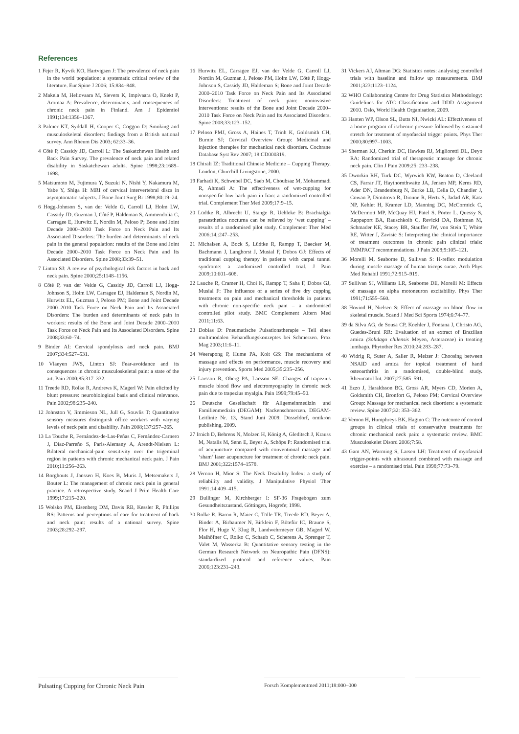References
1 Fejer R, Kyvik KO, Hartvigsen J: The prevalence of neck pain in the world population: a systematic critical review of the literature. Eur Spine J 2006; 15:834–848.
2 Makela M, Heliovaara M, Sievers K, Impivaara O, Knekt P, Aromaa A: Prevalence, determinants, and consequences of chronic neck pain in Finland. Am J Epidemiol 1991;134:1356–1367.
3 Palmer KT, Syddall H, Cooper C, Coggon D: Smoking and musculoskeletal disorders: findings from a British national survey. Ann Rheum Dis 2003; 62:33–36.
4 Côté P, Cassidy JD, Carroll L: The Saskatchewan Health and Back Pain Survey. The prevalence of neck pain and related disability in Saskatchewan adults. Spine 1998;23:1689–1698.
5 Matsumoto M, Fujimura Y, Suzuki N, Nishi Y, Nakamura M, Yabe Y, Shiga H: MRI of cervical intervertebral discs in asymptomatic subjects. J Bone Joint Surg Br 1998;80:19–24.
6 Hogg-Johnson S, van der Velde G, Carroll LJ, Holm LW, Cassidy JD, Guzman J, Côté P, Haldeman S, Ammendolia C, Carragee E, Hurwitz E, Nordin M, Peloso P; Bone and Joint Decade 2000–2010 Task Force on Neck Pain and Its Associated Disorders: The burden and determinants of neck pain in the general population: results of the Bone and Joint Decade 2000–2010 Task Force on Neck Pain and Its Associated Disorders. Spine 2008;33:39–51.
7 Linton SJ: A review of psychological risk factors in back and neck pain. Spine 2000;25:1148–1156.
8 Côté P, van der Velde G, Cassidy JD, Carroll LJ, Hogg-Johnson S, Holm LW, Carragee EJ, Haldeman S, Nordin M, Hurwitz EL, Guzman J, Peloso PM; Bone and Joint Decade 2000–2010 Task Force on Neck Pain and Its Associated Disorders: The burden and determinants of neck pain in workers: results of the Bone and Joint Decade 2000–2010 Task Force on Neck Pain and Its Associated Disorders. Spine 2008;33:60–74.
9 Binder AI: Cervical spondylosis and neck pain. BMJ 2007;334:527–531.
10 Vlaeyen JWS, Linton SJ: Fear-avoidance and its consequences in chronic musculoskeletal pain: a state of the art. Pain 2000;85:317–332.
11 Treede RD, Rolke R, Andrews K, Magerl W: Pain elicited by blunt pressure: neurobiological basis and clinical relevance. Pain 2002;98:235–240.
12 Johnston V, Jimmieson NL, Jull G, Souvlis T: Quantitative sensory measures distinguish office workers with varying levels of neck pain and disability. Pain 2008;137:257–265.
13 La Touche R, Fernández-de-Las-Peñas C, Fernández-Carnero J, Díaz-Parreño S, Paris-Alemany A, Arendt-Nielsen L: Bilateral mechanical-pain sensitivity over the trigeminal region in patients with chronic mechanical neck pain. J Pain 2010;11:256–263.
14 Borghouts J, Janssen H, Koes B, Muris J, Metsemakers J, Bouter L: The management of chronic neck pain in general practice. A retrospective study. Scand J Prim Health Care 1999;17:215–220.
15 Wolsko PM, Eisenberg DM, Davis RB, Kessler R, Phillips RS: Patterns and perceptions of care for treatment of back and neck pain: results of a national survey. Spine 2003;28:292–297.
16 Hurwitz EL, Carragee EJ, van der Velde G, Carroll LJ, Nordin M, Guzman J, Peloso PM, Holm LW, Côté P, Hogg-Johnson S, Cassidy JD, Haldeman S; Bone and Joint Decade 2000–2010 Task Force on Neck Pain and Its Associated Disorders: Treatment of neck pain: noninvasive interventions: results of the Bone and Joint Decade 2000–2010 Task Force on Neck Pain and Its Associated Disorders. Spine 2008;33:123–152.
17 Peloso PMJ, Gross A, Haines T, Trinh K, Goldsmith CH, Burnie SJ; Cervical Overview Group: Medicinal and injection therapies for mechanical neck disorders. Cochrane Database Syst Rev 2007; 18:CD000319.
18 Chirali IZ: Traditional Chinese Medicine – Cupping Therapy. London, Churchill Livingstone, 2000.
19 Farhadi K, Schwebel DC, Saeb M, Choubsaz M, Mohammadi R, Ahmadi A: The effectiveness of wet-cupping for nonspecific low back pain in Iran: a randomized controlled trial. Complement Ther Med 2009;17:9–15.
20 Lüdtke R, Albrecht U, Stange R, Uehleke B: Brachialgia paraesthetica nocturna can be relieved by ‘wet cupping’ – results of a randomised pilot study. Complement Ther Med 2006;14,:247–253.
21 Michalsen A, Bock S, Lüdtke R, Rampp T, Baecker M, Bachmann J, Langhorst J, Musial F, Dobos GJ: Effects of traditional cupping therapy in patients with carpal tunnel syndrome: a randomized controlled trial. J Pain 2009;10:601–608.
22 Lauche R, Cramer H, Choi K, Rampp T, Saha F, Dobos GJ, Musial F: The influence of a series of five dry cupping treatments on pain and mechanical thresholds in patients with chronic non-specific neck pain – a randomised controlled pilot study. BMC Complement Altern Med 2011;11:63.
23 Dobias D: Pneumatische Pulsationstherapie – Teil eines multimodalen Behandlungskonzeptes bei Schmerzen. Prax Mag 2003;11:6–11.
24 Weerapong P, Hume PA, Kolt GS: The mechanisms of massage and effects on performance, muscle recovery and injury prevention. Sports Med 2005;35:235–256.
25 Larsson R, Oberg PA, Larsson SE: Changes of trapezius muscle blood flow and electromyography in chronic neck pain due to trapezius myalgia. Pain 1999;79:45–50.
26 Deutsche Gesellschaft für Allgemeinmedizin und Familienmedizin (DEGAM): Nackenschmerzen. DEGAM-Leitlinie Nr. 13, Stand Juni 2009. Düsseldorf, omikron publishing, 2009.
27 Irnich D, Behrens N, Molzen H, König A, Gleditsch J, Krauss M, Natalis M, Senn E, Beyer A, Schöps P: Randomised trial of acupuncture compared with conventional massage and ‘sham’ laser acupuncture for treatment of chronic neck pain. BMJ 2001;322:1574–1578.
28 Vernon H, Mior S: The Neck Disability Index: a study of reliability and validity. J Manipulative Physiol Ther 1991;14:409–415.
29 Bullinger M, Kirchberger I: SF-36 Fragebogen zum Gesundheitszustand. Göttingen, Hogrefe; 1998.
30 Rolke R, Baron R, Maier C, Tölle TR, Treede RD, Beyer A, Binder A, Birbaumer N, Birklein F, Bötefür IC, Braune S, Flor H, Huge V, Klug R, Landwehrmeyer GB, Magerl W, Maihöfner C, Rolko C, Schaub C, Scherens A, Sprenger T, Valet M, Wasserka B: Quantitative sensory testing in the German Research Network on Neuropathic Pain (DFNS): standardized protocol and reference values. Pain 2006;123:231–243.
31 Vickers AJ, Altman DG: Statistics notes: analysing controlled trials with baseline and follow up measurements. BMJ 2001;323:1123–1124.
32 WHO Collaborating Centre for Drug Statistics Methodology: Guidelines for ATC Classification and DDD Assignment 2010. Oslo, World Health Organisation, 2009.
33 Hanten WP, Olson SL, Butts NI, Nwicki AL: Effectiveness of a home program of ischemic pressure followed by sustained stretch for treatment of myofascial trigger points. Phys Ther 2000;80:997–1003.
34 Sherman KJ, Cherkin DC, Hawkes RJ, Miglioretti DL, Deyo RA: Randomized trial of therapeutic massage for chronic neck pain. Clin J Pain 2009;25: 233–238.
35 Dworkin RH, Turk DC, Wyrwich KW, Beaton D, Cleeland CS, Farrar JT, Haythornthwaite JA, Jensen MP, Kerns RD, Ader DN, Brandenburg N, Burke LB, Cella D, Chandler J, Cowan P, Dimitrova R, Dionne R, Hertz S, Jadad AR, Katz NP, Kehlet H, Kramer LD, Manning DC, McCormick C, McDermott MP, McQuay HJ, Patel S, Porter L, Quessy S, Rappaport BA, Rauschkolb C, Revicki DA, Rothman M, Schmader KE, Stacey BR, Stauffer JW, von Stein T, White RE, Witter J, Zavisic S: Interpreting the clinical importance of treatment outcomes in chronic pain clinical trials: IMMPACT recommendations. J Pain 2008;9:105–121.
36 Morelli M, Seaborne D, Sullivan S: H-reflex modulation during muscle massage of human triceps surae. Arch Phys Med Rehabil 1991;72:915–919.
37 Sullivan SJ, Williams LR, Seaborne DE, Morelli M: Effects of massage on alpha motoneuron excitability. Phys Ther 1991;71:555–560.
38 Hovind H, Nielsen S: Effect of massage on blood flow in skeletal muscle. Scand J Med Sci Sports 1974;6:74–77.
39 da Silva AG, de Sousa CP, Koehler J, Fontana J, Christo AG, Guedes-Bruni RR: Evaluation of an extract of Brazilian arnica (Solidago chilensis Meyen, Asteraceae) in treating lumbago. Phytother Res 2010;24:283–287.
40 Widrig R, Suter A, Saller R, Melzer J: Choosing between NSAID and arnica for topical treatment of hand osteoarthritis in a randomised, double-blind study. Rheumatol Int. 2007;27:585–591.
41 Ezzo J, Haraldsson BG, Gross AR, Myers CD, Morien A, Goldsmith CH, Bronfort G, Peloso PM; Cervical Overview Group: Massage for mechanical neck disorders: a systematic review. Spine 2007;32: 353–362.
42 Vernon H, Humphreys BK, Hagino C: The outcome of control groups in clinical trials of conservative treatments for chronic mechanical neck pain: a systematic review. BMC Musculoskelet Disord 2006;7:58.
43 Gam AN, Warming S, Larsen LH: Treatment of myofascial trigger-points with ultrasound combined with massage and exercise – a randomised trial. Pain 1998;77:73–79.
Pulsating Cupping for Chronic Neck Pain
Forsch Komplementmed 2011;18:000–000